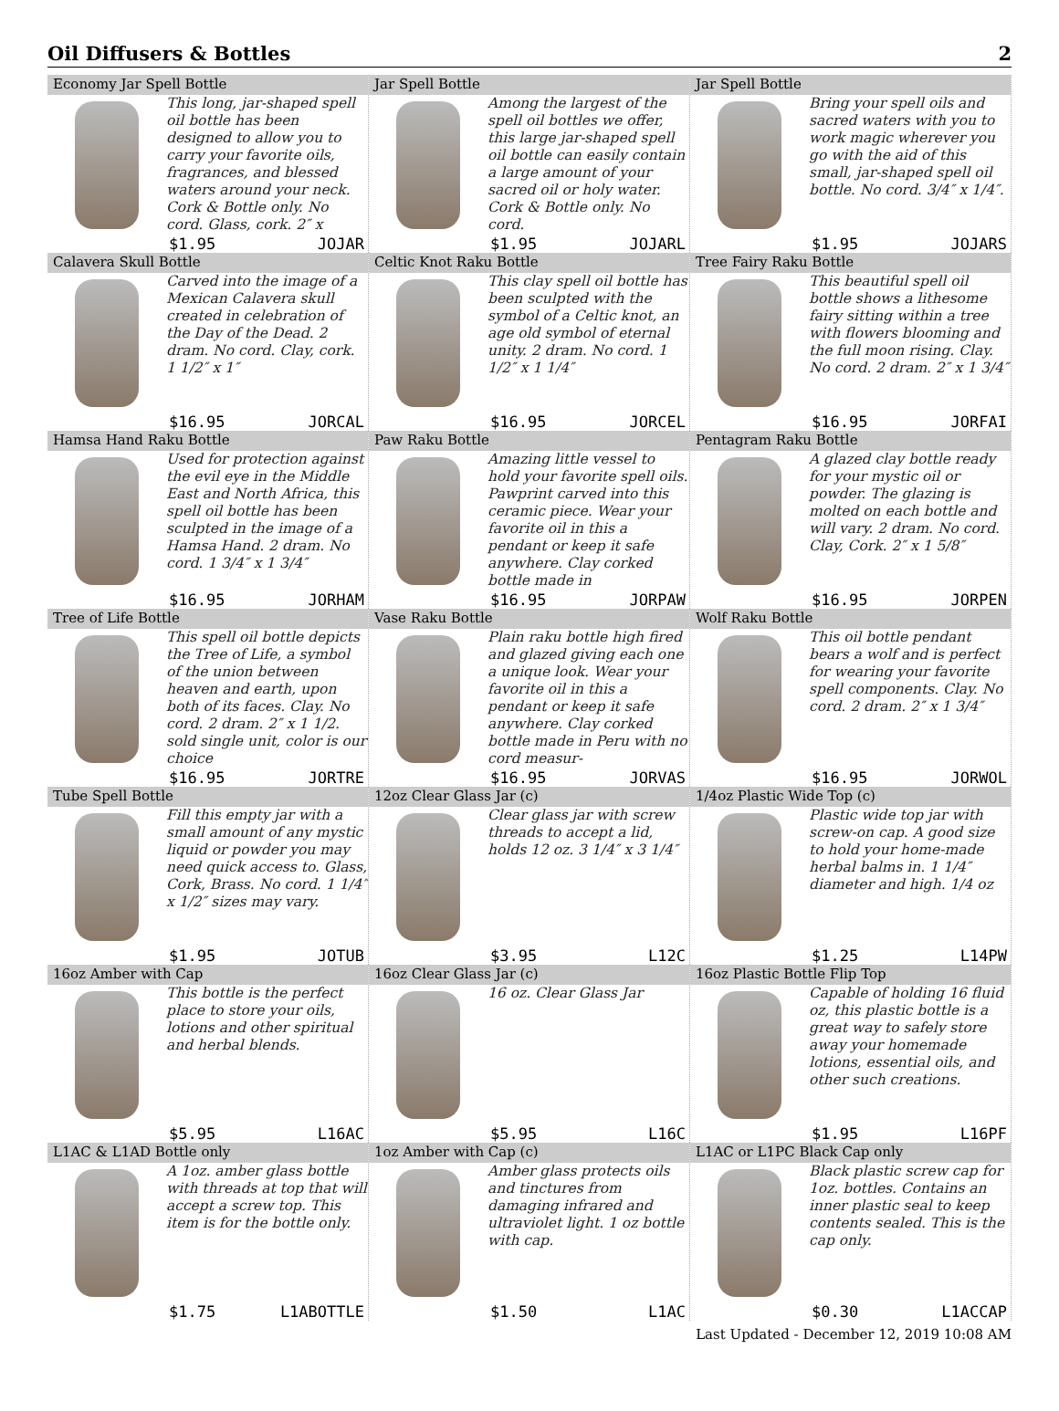Oil Diffusers & Bottles 2
Economy Jar Spell Bottle
This long, jar-shaped spell oil bottle has been designed to allow you to carry your favorite oils, fragrances, and blessed waters around your neck. Cork & Bottle only. No cord. Glass, cork. 2″ x
$1.95 JOJAR
Jar Spell Bottle
Among the largest of the spell oil bottles we offer, this large jar-shaped spell oil bottle can easily contain a large amount of your sacred oil or holy water. Cork & Bottle only. No cord.
$1.95 JOJARL
Jar Spell Bottle
Bring your spell oils and sacred waters with you to work magic wherever you go with the aid of this small, jar-shaped spell oil bottle. No cord. 3/4″ x 1/4″.
$1.95 JOJARS
Calavera Skull Bottle
Carved into the image of a Mexican Calavera skull created in celebration of the Day of the Dead. 2 dram. No cord. Clay, cork. 1 1/2″ x 1″
$16.95 JORCAL
Celtic Knot Raku Bottle
This clay spell oil bottle has been sculpted with the symbol of a Celtic knot, an age old symbol of eternal unity. 2 dram. No cord. 1 1/2″ x 1 1/4″
$16.95 JORCEL
Tree Fairy Raku Bottle
This beautiful spell oil bottle shows a lithesome fairy sitting within a tree with flowers blooming and the full moon rising. Clay. No cord. 2 dram. 2″ x 1 3/4″
$16.95 JORFAI
Hamsa Hand Raku Bottle
Used for protection against the evil eye in the Middle East and North Africa, this spell oil bottle has been sculpted in the image of a Hamsa Hand. 2 dram. No cord. 1 3/4″ x 1 3/4″
$16.95 JORHAM
Paw Raku Bottle
Amazing little vessel to hold your favorite spell oils. Pawprint carved into this ceramic piece. Wear your favorite oil in this a pendant or keep it safe anywhere. Clay corked bottle made in
$16.95 JORPAW
Pentagram Raku Bottle
A glazed clay bottle ready for your mystic oil or powder. The glazing is molted on each bottle and will vary. 2 dram. No cord. Clay, Cork. 2″ x 1 5/8″
$16.95 JORPEN
Tree of Life Bottle
This spell oil bottle depicts the Tree of Life, a symbol of the union between heaven and earth, upon both of its faces. Clay. No cord. 2 dram. 2″ x 1 1/2. sold single unit, color is our choice
$16.95 JORTRE
Vase Raku Bottle
Plain raku bottle high fired and glazed giving each one a unique look. Wear your favorite oil in this a pendant or keep it safe anywhere. Clay corked bottle made in Peru with no cord measur-
$16.95 JORVAS
Wolf Raku Bottle
This oil bottle pendant bears a wolf and is perfect for wearing your favorite spell components. Clay. No cord. 2 dram. 2″ x 1 3/4″
$16.95 JORWOL
Tube Spell Bottle
Fill this empty jar with a small amount of any mystic liquid or powder you may need quick access to. Glass, Cork, Brass. No cord. 1 1/4″ x 1/2″ sizes may vary.
$1.95 JOTUB
12oz Clear Glass Jar (c)
Clear glass jar with screw threads to accept a lid, holds 12 oz. 3 1/4″ x 3 1/4″
$3.95 L12C
1/4oz Plastic Wide Top (c)
Plastic wide top jar with screw-on cap. A good size to hold your home-made herbal balms in. 1 1/4″ diameter and high. 1/4 oz
$1.25 L14PW
16oz Amber with Cap
This bottle is the perfect place to store your oils, lotions and other spiritual and herbal blends.
$5.95 L16AC
16oz Clear Glass Jar (c)
16 oz. Clear Glass Jar
$5.95 L16C
16oz Plastic Bottle Flip Top
Capable of holding 16 fluid oz, this plastic bottle is a great way to safely store away your homemade lotions, essential oils, and other such creations.
$1.95 L16PF
L1AC & L1AD Bottle only
A 1oz. amber glass bottle with threads at top that will accept a screw top. This item is for the bottle only.
$1.75 L1ABOTTLE
1oz Amber with Cap (c)
Amber glass protects oils and tinctures from damaging infrared and ultraviolet light. 1 oz bottle with cap.
$1.50 L1AC
L1AC or L1PC Black Cap only
Black plastic screw cap for 1oz. bottles. Contains an inner plastic seal to keep contents sealed. This is the cap only.
$0.30 L1ACCAP
Last Updated - December 12, 2019 10:08 AM